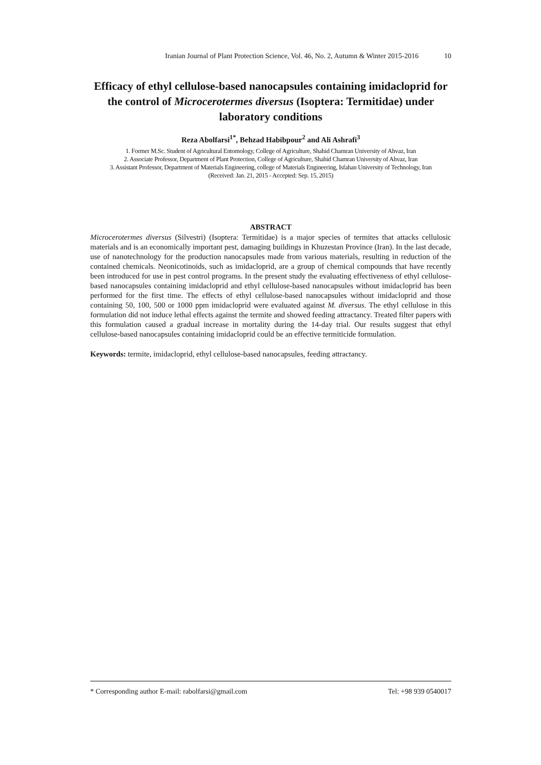Iranian Journal of Plant Protection Science, Vol. 46, No. 2, Autumn & Winter 2015-2016 10
Efficacy of ethyl cellulose-based nanocapsules containing imidacloprid for the control of Microcerotermes diversus (Isoptera: Termitidae) under laboratory conditions
Reza Abolfarsi<sup>1*</sup>, Behzad Habibpour<sup>2</sup> and Ali Ashrafi<sup>3</sup>
1. Former M.Sc. Student of Agricultural Entomology, College of Agriculture, Shahid Chamran University of Ahvaz, Iran
2. Associate Professor, Department of Plant Protection, College of Agriculture, Shahid Chamran University of Ahvaz, Iran
3. Assistant Professor, Department of Materials Engineering, college of Materials Engineering, Isfahan University of Technology, Iran
(Received: Jan. 21, 2015 - Accepted: Sep. 15, 2015)
ABSTRACT
Microcerotermes diversus (Silvestri) (Isoptera: Termitidae) is a major species of termites that attacks cellulosic materials and is an economically important pest, damaging buildings in Khuzestan Province (Iran). In the last decade, use of nanotechnology for the production nanocapsules made from various materials, resulting in reduction of the contained chemicals. Neonicotinoids, such as imidacloprid, are a group of chemical compounds that have recently been introduced for use in pest control programs. In the present study the evaluating effectiveness of ethyl cellulose-based nanocapsules containing imidacloprid and ethyl cellulose-based nanocapsules without imidacloprid has been performed for the first time. The effects of ethyl cellulose-based nanocapsules without imidacloprid and those containing 50, 100, 500 or 1000 ppm imidacloprid were evaluated against M. diversus. The ethyl cellulose in this formulation did not induce lethal effects against the termite and showed feeding attractancy. Treated filter papers with this formulation caused a gradual increase in mortality during the 14-day trial. Our results suggest that ethyl cellulose-based nanocapsules containing imidacloprid could be an effective termiticide formulation.
Keywords: termite, imidacloprid, ethyl cellulose-based nanocapsules, feeding attractancy.
* Corresponding author E-mail: rabolfarsi@gmail.com Tel: +98 939 0540017